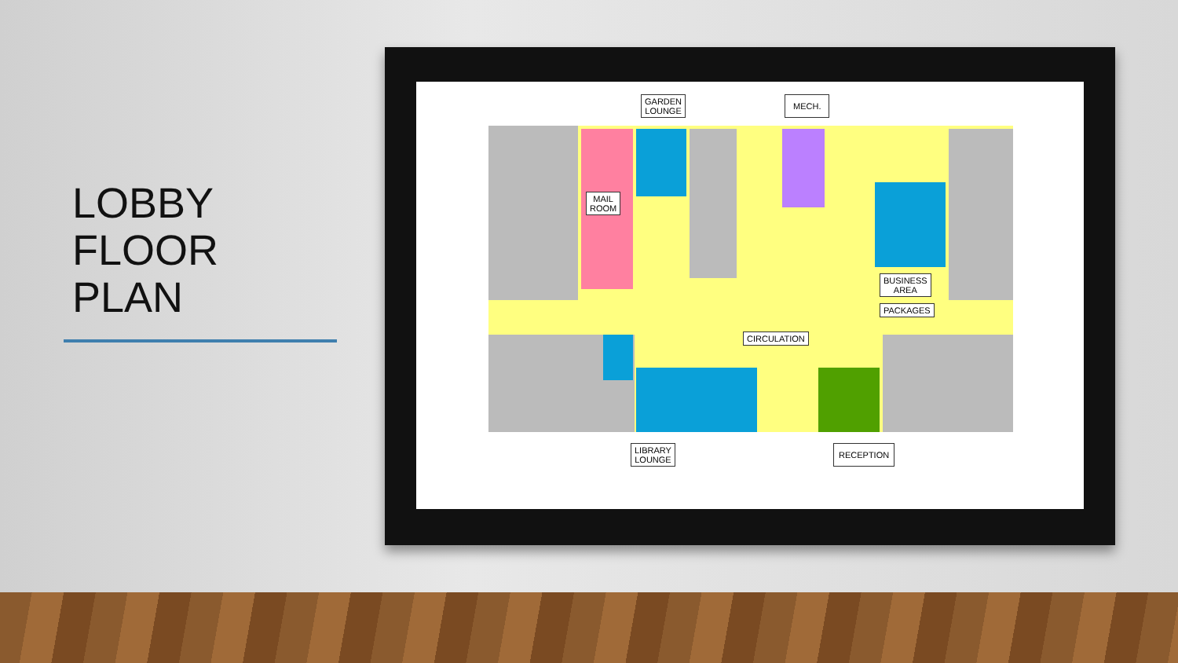LOBBY
FLOOR
PLAN
MAIL
ROOM
CIRCULATION
BUSINESS
AREA
PACKAGES
GARDEN
LOUNGE
MECH.
LIBRARY
LOUNGE
RECEPTION